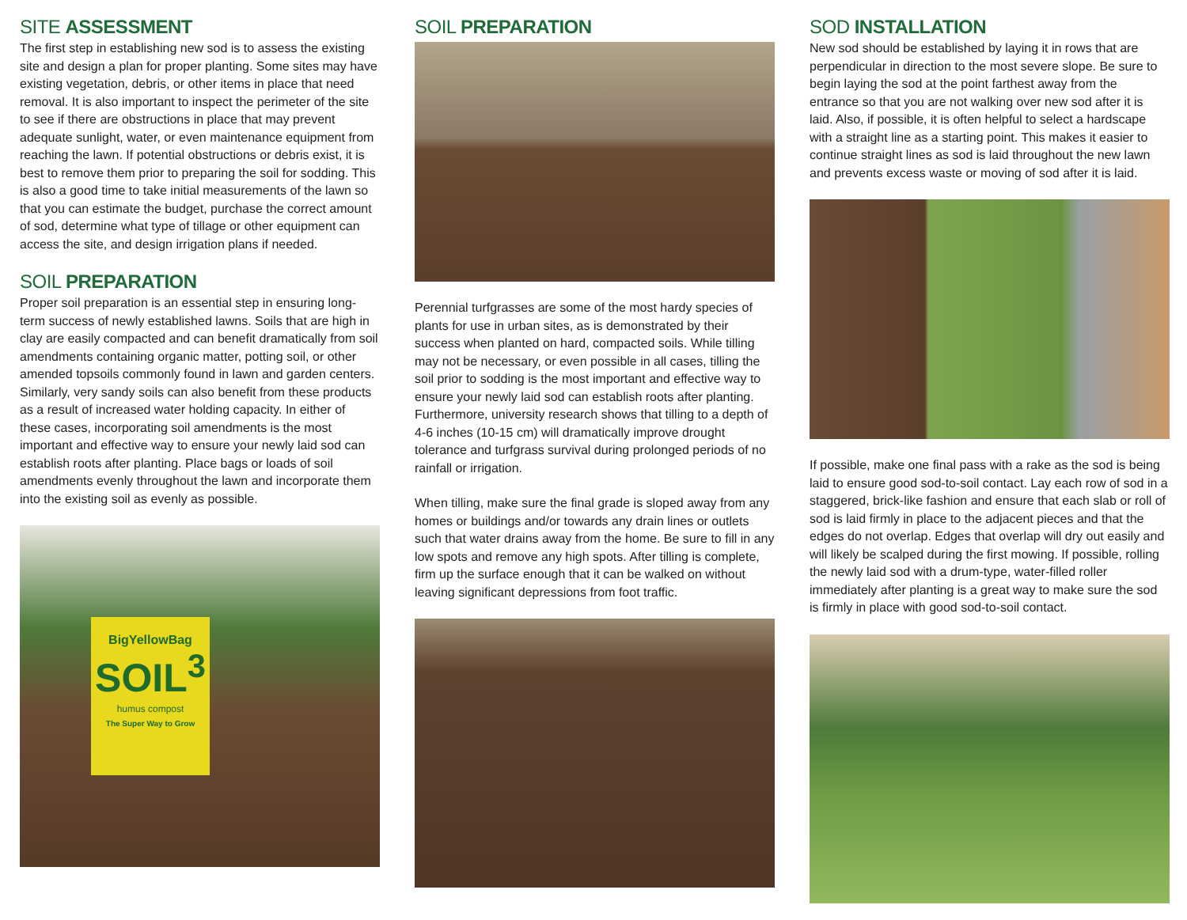SITE ASSESSMENT
The first step in establishing new sod is to assess the existing site and design a plan for proper planting. Some sites may have existing vegetation, debris, or other items in place that need removal. It is also important to inspect the perimeter of the site to see if there are obstructions in place that may prevent adequate sunlight, water, or even maintenance equipment from reaching the lawn. If potential obstructions or debris exist, it is best to remove them prior to preparing the soil for sodding. This is also a good time to take initial measurements of the lawn so that you can estimate the budget, purchase the correct amount of sod, determine what type of tillage or other equipment can access the site, and design irrigation plans if needed.
SOIL PREPARATION
Proper soil preparation is an essential step in ensuring long-term success of newly established lawns. Soils that are high in clay are easily compacted and can benefit dramatically from soil amendments containing organic matter, potting soil, or other amended topsoils commonly found in lawn and garden centers. Similarly, very sandy soils can also benefit from these products as a result of increased water holding capacity. In either of these cases, incorporating soil amendments is the most important and effective way to ensure your newly laid sod can establish roots after planting. Place bags or loads of soil amendments evenly throughout the lawn and incorporate them into the existing soil as evenly as possible.
BigYellowBag
SOIL<sup>3</sup>
humus compost
The Super Way to Grow
SOIL PREPARATION
Perennial turfgrasses are some of the most hardy species of plants for use in urban sites, as is demonstrated by their success when planted on hard, compacted soils. While tilling may not be necessary, or even possible in all cases, tilling the soil prior to sodding is the most important and effective way to ensure your newly laid sod can establish roots after planting. Furthermore, university research shows that tilling to a depth of 4-6 inches (10-15 cm) will dramatically improve drought tolerance and turfgrass survival during prolonged periods of no rainfall or irrigation.
When tilling, make sure the final grade is sloped away from any homes or buildings and/or towards any drain lines or outlets such that water drains away from the home. Be sure to fill in any low spots and remove any high spots. After tilling is complete, firm up the surface enough that it can be walked on without leaving significant depressions from foot traffic.
SOD INSTALLATION
New sod should be established by laying it in rows that are perpendicular in direction to the most severe slope. Be sure to begin laying the sod at the point farthest away from the entrance so that you are not walking over new sod after it is laid. Also, if possible, it is often helpful to select a hardscape with a straight line as a starting point. This makes it easier to continue straight lines as sod is laid throughout the new lawn and prevents excess waste or moving of sod after it is laid.
If possible, make one final pass with a rake as the sod is being laid to ensure good sod-to-soil contact. Lay each row of sod in a staggered, brick-like fashion and ensure that each slab or roll of sod is laid firmly in place to the adjacent pieces and that the edges do not overlap. Edges that overlap will dry out easily and will likely be scalped during the first mowing. If possible, rolling the newly laid sod with a drum-type, water-filled roller immediately after planting is a great way to make sure the sod is firmly in place with good sod-to-soil contact.